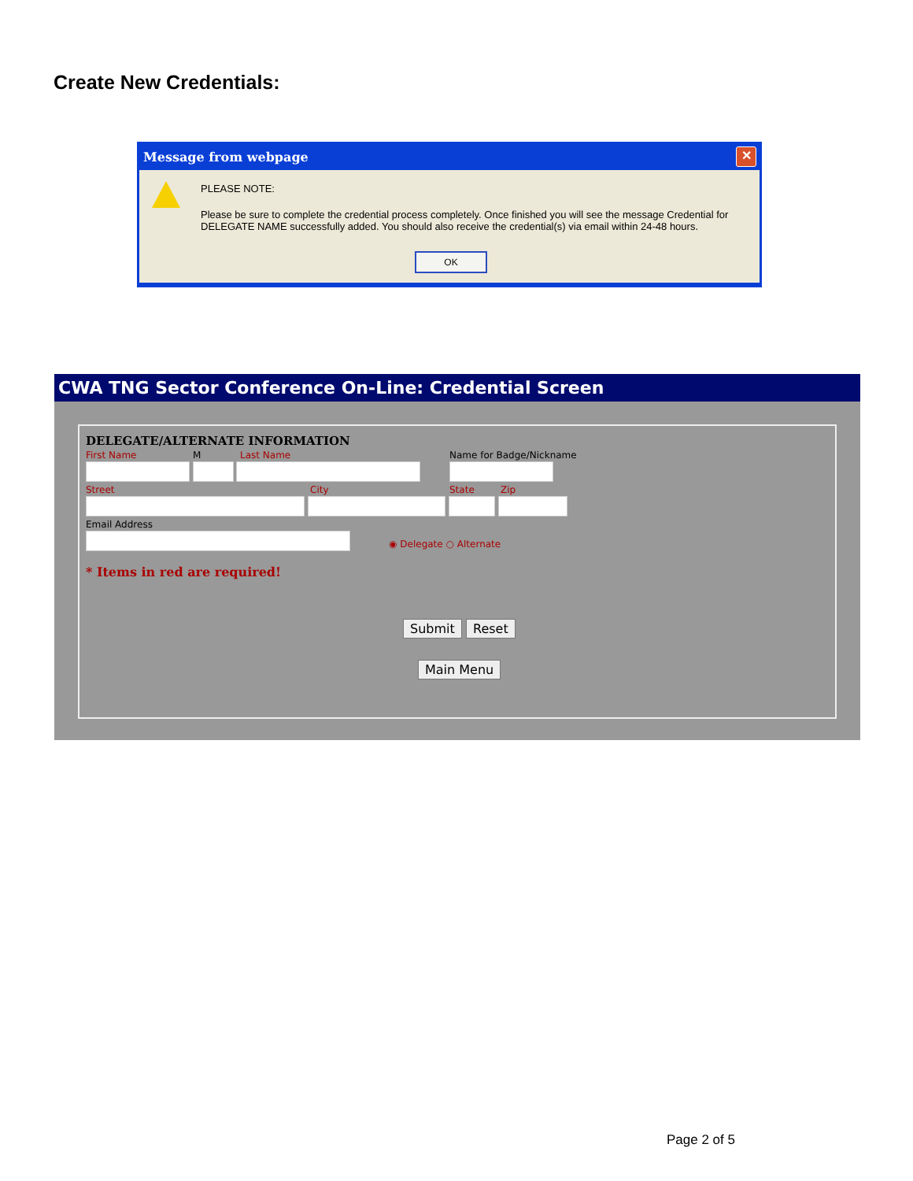Create New Credentials:
Message from webpage
✕
PLEASE NOTE:
Please be sure to complete the credential process completely. Once finished you will see the message Credential for DELEGATE NAME successfully added. You should also receive the credential(s) via email within 24-48 hours.
OK
CWA TNG Sector Conference On-Line: Credential Screen
DELEGATE/ALTERNATE INFORMATION
First Name M Last Name Name for Badge/Nickname
Street City State Zip
Email Address
◉ Delegate ○ Alternate
* Items in red are required!
Submit Reset
Main Menu
Page 2 of 5